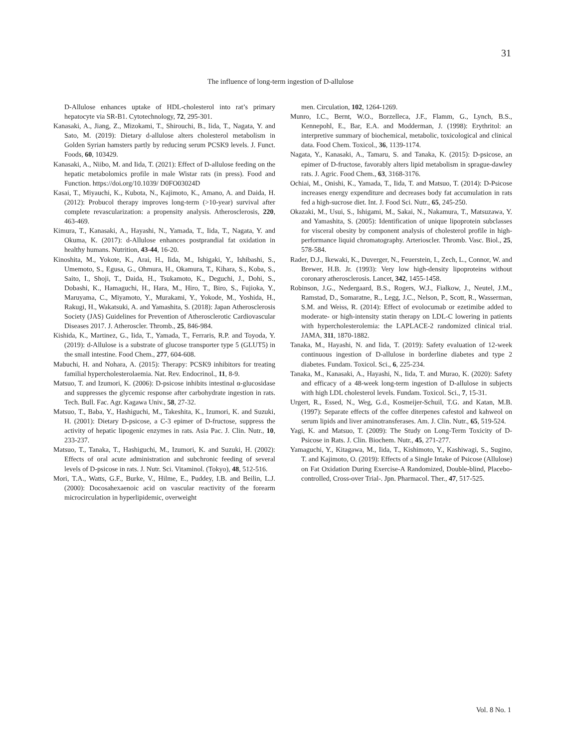31
The influence of long-term ingestion of D-allulose
D-Allulose enhances uptake of HDL-cholesterol into rat’s primary hepatocyte via SR-B1. Cytotechnology, 72, 295-301.
Kanasaki, A., Jiang, Z., Mizokami, T., Shirouchi, B., Iida, T., Nagata, Y. and Sato, M. (2019): Dietary d-allulose alters cholesterol metabolism in Golden Syrian hamsters partly by reducing serum PCSK9 levels. J. Funct. Foods, 60, 103429.
Kanasaki, A., Niibo, M. and Iida, T. (2021): Effect of D-allulose feeding on the hepatic metabolomics profile in male Wistar rats (in press). Food and Function. https://doi.org/10.1039/ D0FO03024D
Kasai, T., Miyauchi, K., Kubota, N., Kajimoto, K., Amano, A. and Daida, H. (2012): Probucol therapy improves long-term (>10-year) survival after complete revascularization: a propensity analysis. Atherosclerosis, 220, 463-469.
Kimura, T., Kanasaki, A., Hayashi, N., Yamada, T., Iida, T., Nagata, Y. and Okuma, K. (2017): d-Allulose enhances postprandial fat oxidation in healthy humans. Nutrition, 43-44, 16-20.
Kinoshita, M., Yokote, K., Arai, H., Iida, M., Ishigaki, Y., Ishibashi, S., Umemoto, S., Egusa, G., Ohmura, H., Okamura, T., Kihara, S., Koba, S., Saito, I., Shoji, T., Daida, H., Tsukamoto, K., Deguchi, J., Dohi, S., Dobashi, K., Hamaguchi, H., Hara, M., Hiro, T., Biro, S., Fujioka, Y., Maruyama, C., Miyamoto, Y., Murakami, Y., Yokode, M., Yoshida, H., Rakugi, H., Wakatsuki, A. and Yamashita, S. (2018): Japan Atherosclerosis Society (JAS) Guidelines for Prevention of Atherosclerotic Cardiovascular Diseases 2017. J. Atheroscler. Thromb., 25, 846-984.
Kishida, K., Martinez, G., Iida, T., Yamada, T., Ferraris, R.P. and Toyoda, Y. (2019): d-Allulose is a substrate of glucose transporter type 5 (GLUT5) in the small intestine. Food Chem., 277, 604-608.
Mabuchi, H. and Nohara, A. (2015): Therapy: PCSK9 inhibitors for treating familial hypercholesterolaemia. Nat. Rev. Endocrinol., 11, 8-9.
Matsuo, T. and Izumori, K. (2006): D-psicose inhibits intestinal α-glucosidase and suppresses the glycemic response after carbohydrate ingestion in rats. Tech. Bull. Fac. Agr. Kagawa Univ., 58, 27-32.
Matsuo, T., Baba, Y., Hashiguchi, M., Takeshita, K., Izumori, K. and Suzuki, H. (2001): Dietary D-psicose, a C-3 epimer of D-fructose, suppress the activity of hepatic lipogenic enzymes in rats. Asia Pac. J. Clin. Nutr., 10, 233-237.
Matsuo, T., Tanaka, T., Hashiguchi, M., Izumori, K. and Suzuki, H. (2002): Effects of oral acute administration and subchronic feeding of several levels of D-psicose in rats. J. Nutr. Sci. Vitaminol. (Tokyo), 48, 512-516.
Mori, T.A., Watts, G.F., Burke, V., Hilme, E., Puddey, I.B. and Beilin, L.J. (2000): Docosahexaenoic acid on vascular reactivity of the forearm microcirculation in hyperlipidemic, overweight
men. Circulation, 102, 1264-1269.
Munro, I.C., Bernt, W.O., Borzelleca, J.F., Flamm, G., Lynch, B.S., Kennepohl, E., Bar, E.A. and Modderman, J. (1998): Erythritol: an interpretive summary of biochemical, metabolic, toxicological and clinical data. Food Chem. Toxicol., 36, 1139-1174.
Nagata, Y., Kanasaki, A., Tamaru, S. and Tanaka, K. (2015): D-psicose, an epimer of D-fructose, favorably alters lipid metabolism in sprague-dawley rats. J. Agric. Food Chem., 63, 3168-3176.
Ochiai, M., Onishi, K., Yamada, T., Iida, T. and Matsuo, T. (2014): D-Psicose increases energy expenditure and decreases body fat accumulation in rats fed a high-sucrose diet. Int. J. Food Sci. Nutr., 65, 245-250.
Okazaki, M., Usui, S., Ishigami, M., Sakai, N., Nakamura, T., Matsuzawa, Y. and Yamashita, S. (2005): Identification of unique lipoprotein subclasses for visceral obesity by component analysis of cholesterol profile in high-performance liquid chromatography. Arterioscler. Thromb. Vasc. Biol., 25, 578-584.
Rader, D.J., Ikewaki, K., Duverger, N., Feuerstein, I., Zech, L., Connor, W. and Brewer, H.B. Jr. (1993): Very low high-density lipoproteins without coronary atherosclerosis. Lancet, 342, 1455-1458.
Robinson, J.G., Nedergaard, B.S., Rogers, W.J., Fialkow, J., Neutel, J.M., Ramstad, D., Somaratne, R., Legg, J.C., Nelson, P., Scott, R., Wasserman, S.M. and Weiss, R. (2014): Effect of evolocumab or ezetimibe added to moderate- or high-intensity statin therapy on LDL-C lowering in patients with hypercholesterolemia: the LAPLACE-2 randomized clinical trial. JAMA, 311, 1870-1882.
Tanaka, M., Hayashi, N. and Iida, T. (2019): Safety evaluation of 12-week continuous ingestion of D-allulose in borderline diabetes and type 2 diabetes. Fundam. Toxicol. Sci., 6, 225-234.
Tanaka, M., Kanasaki, A., Hayashi, N., Iida, T. and Murao, K. (2020): Safety and efficacy of a 48-week long-term ingestion of D-allulose in subjects with high LDL cholesterol levels. Fundam. Toxicol. Sci., 7, 15-31.
Urgert, R., Essed, N., Weg, G.d., Kosmeijer-Schuil, T.G. and Katan, M.B. (1997): Separate effects of the coffee diterpenes cafestol and kahweol on serum lipids and liver aminotransferases. Am. J. Clin. Nutr., 65, 519-524.
Yagi, K. and Matsuo, T. (2009): The Study on Long-Term Toxicity of D-Psicose in Rats. J. Clin. Biochem. Nutr., 45, 271-277.
Yamaguchi, Y., Kitagawa, M., Iida, T., Kishimoto, Y., Kashiwagi, S., Sugino, T. and Kajimoto, O. (2019): Effects of a Single Intake of Psicose (Allulose) on Fat Oxidation During Exercise-A Randomized, Double-blind, Placebo-controlled, Cross-over Trial-. Jpn. Pharmacol. Ther., 47, 517-525.
Vol. 8 No. 1